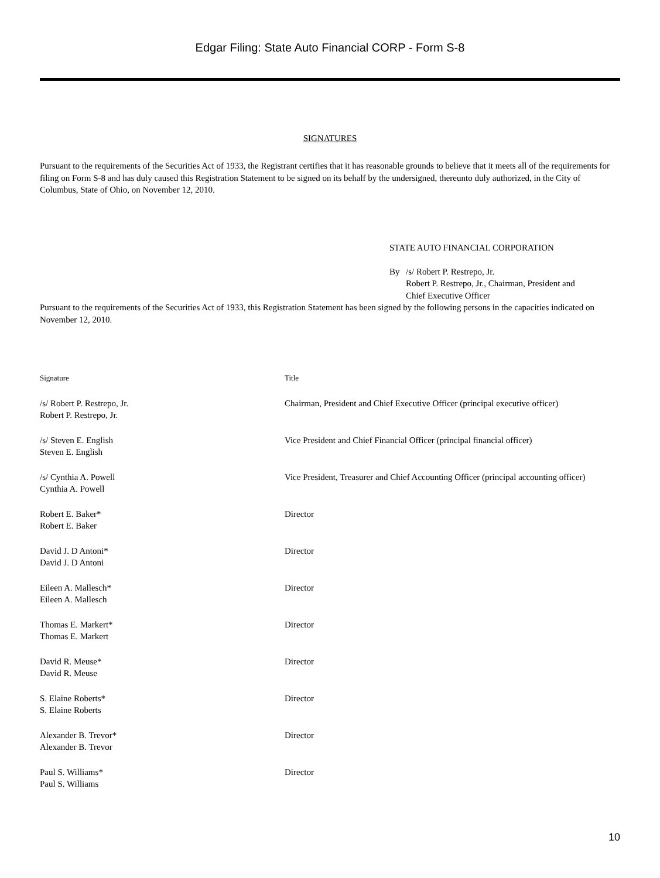Edgar Filing: State Auto Financial CORP - Form S-8
SIGNATURES
Pursuant to the requirements of the Securities Act of 1933, the Registrant certifies that it has reasonable grounds to believe that it meets all of the requirements for filing on Form S-8 and has duly caused this Registration Statement to be signed on its behalf by the undersigned, thereunto duly authorized, in the City of Columbus, State of Ohio, on November 12, 2010.
STATE AUTO FINANCIAL CORPORATION
By /s/ Robert P. Restrepo, Jr.
Robert P. Restrepo, Jr., Chairman, President and
Chief Executive Officer
Pursuant to the requirements of the Securities Act of 1933, this Registration Statement has been signed by the following persons in the capacities indicated on November 12, 2010.
| Signature | Title |
| /s/ Robert P. Restrepo, Jr. Robert P. Restrepo, Jr. | Chairman, President and Chief Executive Officer (principal executive officer) |
| /s/ Steven E. English Steven E. English | Vice President and Chief Financial Officer (principal financial officer) |
| /s/ Cynthia A. Powell Cynthia A. Powell | Vice President, Treasurer and Chief Accounting Officer (principal accounting officer) |
| Robert E. Baker* Robert E. Baker | Director |
| David J. D Antoni* David J. D Antoni | Director |
| Eileen A. Mallesch* Eileen A. Mallesch | Director |
| Thomas E. Markert* Thomas E. Markert | Director |
| David R. Meuse* David R. Meuse | Director |
| S. Elaine Roberts* S. Elaine Roberts | Director |
| Alexander B. Trevor* Alexander B. Trevor | Director |
| Paul S. Williams* Paul S. Williams | Director |
10